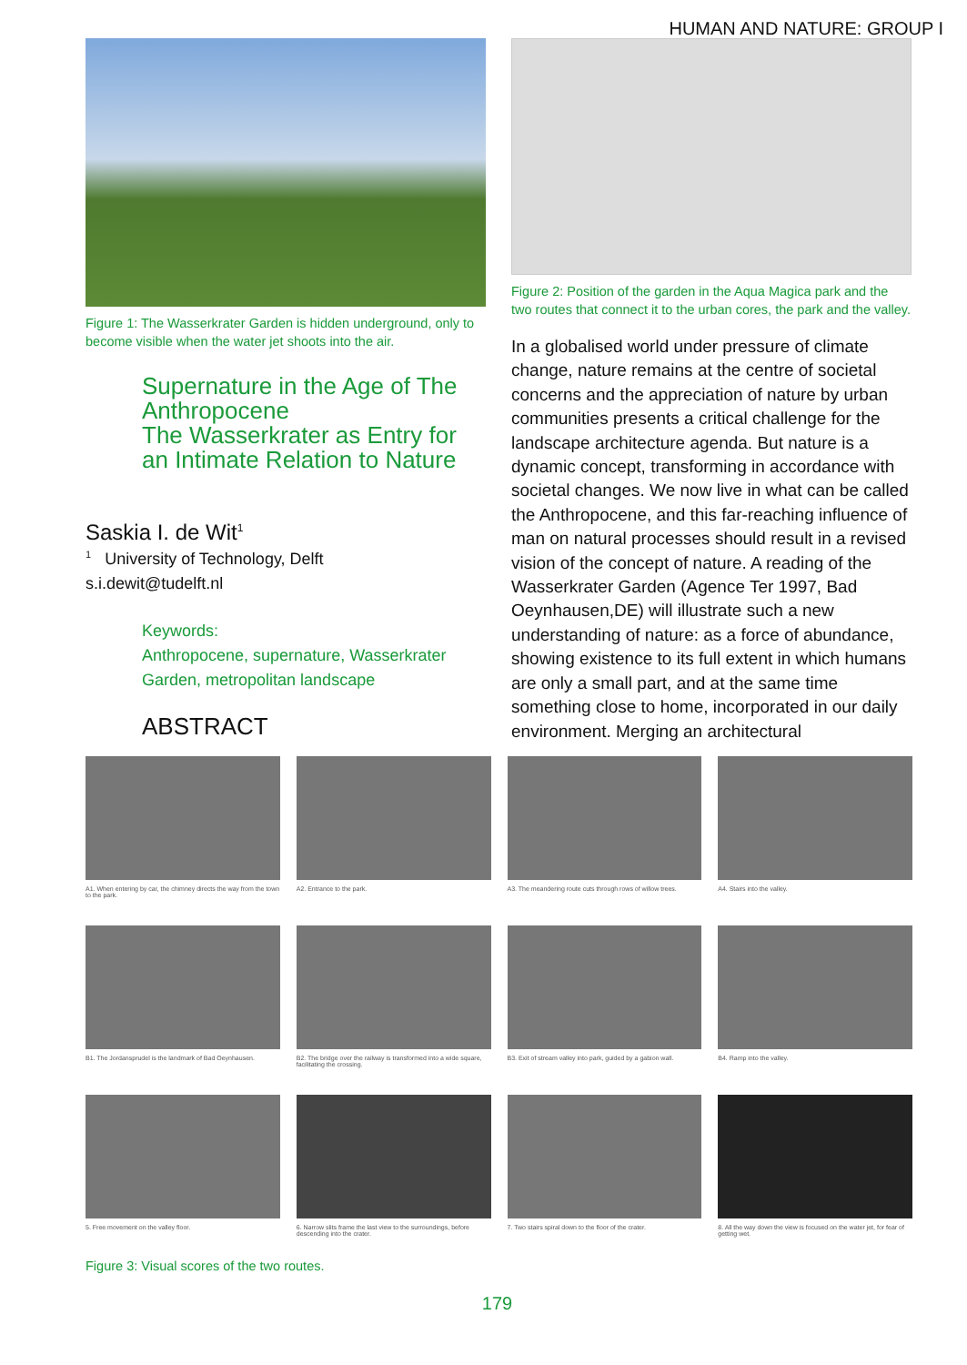HUMAN AND NATURE: GROUP I
Figure 1: The Wasserkrater Garden is hidden underground, only to become visible when the water jet shoots into the air.
Supernature in the Age of The Anthropocene
The Wasserkrater as Entry for an Intimate Relation to Nature
Saskia I. de Wit<sup>1</sup>
<sup>1</sup> University of Technology, Delft
s.i.dewit@tudelft.nl
Keywords:
Anthropocene, supernature, Wasserkrater Garden, metropolitan landscape
ABSTRACT
Figure 2: Position of the garden in the Aqua Magica park and the two routes that connect it to the urban cores, the park and the valley.
In a globalised world under pressure of climate change, nature remains at the centre of societal concerns and the appreciation of nature by urban communities presents a critical challenge for the landscape architecture agenda. But nature is a dynamic concept, transforming in accordance with societal changes. We now live in what can be called the Anthropocene, and this far-reaching influence of man on natural processes should result in a revised vision of the concept of nature. A reading of the Wasserkrater Garden (Agence Ter 1997, Bad Oeynhausen,DE) will illustrate such a new understanding of nature: as a force of abundance, showing existence to its full extent in which humans are only a small part, and at the same time something close to home, incorporated in our daily environment. Merging an architectural
A1. When entering by car, the chimney directs the way from the town to the park.
A2. Entrance to the park.
A3. The meandering route cuts through rows of willow trees.
A4. Stairs into the valley.
B1. The Jordansprudel is the landmark of Bad Oeynhausen.
B2. The bridge over the railway is transformed into a wide square, facilitating the crossing.
B3. Exit of stream valley into park, guided by a gabion wall.
B4. Ramp into the valley.
5. Free movement on the valley floor.
6. Narrow slits frame the last view to the surroundings, before descending into the crater.
7. Two stairs spiral down to the floor of the crater.
8. All the way down the view is focused on the water jet, for fear of getting wet.
Figure 3: Visual scores of the two routes.
179